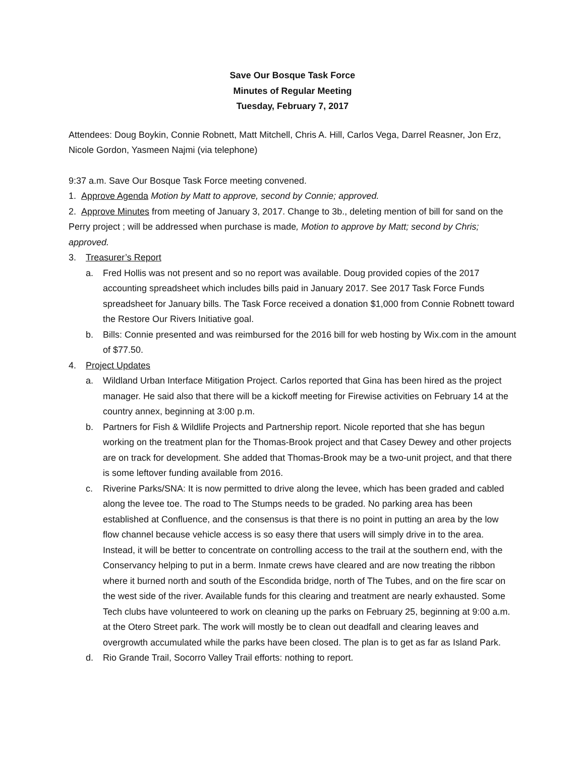Save Our Bosque Task Force
Minutes of Regular Meeting
Tuesday, February 7, 2017
Attendees: Doug Boykin, Connie Robnett, Matt Mitchell, Chris A. Hill, Carlos Vega, Darrel Reasner, Jon Erz, Nicole Gordon, Yasmeen Najmi (via telephone)
9:37 a.m. Save Our Bosque Task Force meeting convened.
1. Approve Agenda Motion by Matt to approve, second by Connie; approved.
2. Approve Minutes from meeting of January 3, 2017. Change to 3b., deleting mention of bill for sand on the Perry project ; will be addressed when purchase is made, Motion to approve by Matt; second by Chris; approved.
3. Treasurer’s Report
a. Fred Hollis was not present and so no report was available. Doug provided copies of the 2017 accounting spreadsheet which includes bills paid in January 2017. See 2017 Task Force Funds spreadsheet for January bills. The Task Force received a donation $1,000 from Connie Robnett toward the Restore Our Rivers Initiative goal.
b. Bills: Connie presented and was reimbursed for the 2016 bill for web hosting by Wix.com in the amount of $77.50.
4. Project Updates
a. Wildland Urban Interface Mitigation Project. Carlos reported that Gina has been hired as the project manager. He said also that there will be a kickoff meeting for Firewise activities on February 14 at the country annex, beginning at 3:00 p.m.
b. Partners for Fish & Wildlife Projects and Partnership report. Nicole reported that she has begun working on the treatment plan for the Thomas-Brook project and that Casey Dewey and other projects are on track for development. She added that Thomas-Brook may be a two-unit project, and that there is some leftover funding available from 2016.
c. Riverine Parks/SNA: It is now permitted to drive along the levee, which has been graded and cabled along the levee toe. The road to The Stumps needs to be graded. No parking area has been established at Confluence, and the consensus is that there is no point in putting an area by the low flow channel because vehicle access is so easy there that users will simply drive in to the area. Instead, it will be better to concentrate on controlling access to the trail at the southern end, with the Conservancy helping to put in a berm. Inmate crews have cleared and are now treating the ribbon where it burned north and south of the Escondida bridge, north of The Tubes, and on the fire scar on the west side of the river. Available funds for this clearing and treatment are nearly exhausted. Some Tech clubs have volunteered to work on cleaning up the parks on February 25, beginning at 9:00 a.m. at the Otero Street park. The work will mostly be to clean out deadfall and clearing leaves and overgrowth accumulated while the parks have been closed. The plan is to get as far as Island Park.
d. Rio Grande Trail, Socorro Valley Trail efforts: nothing to report.